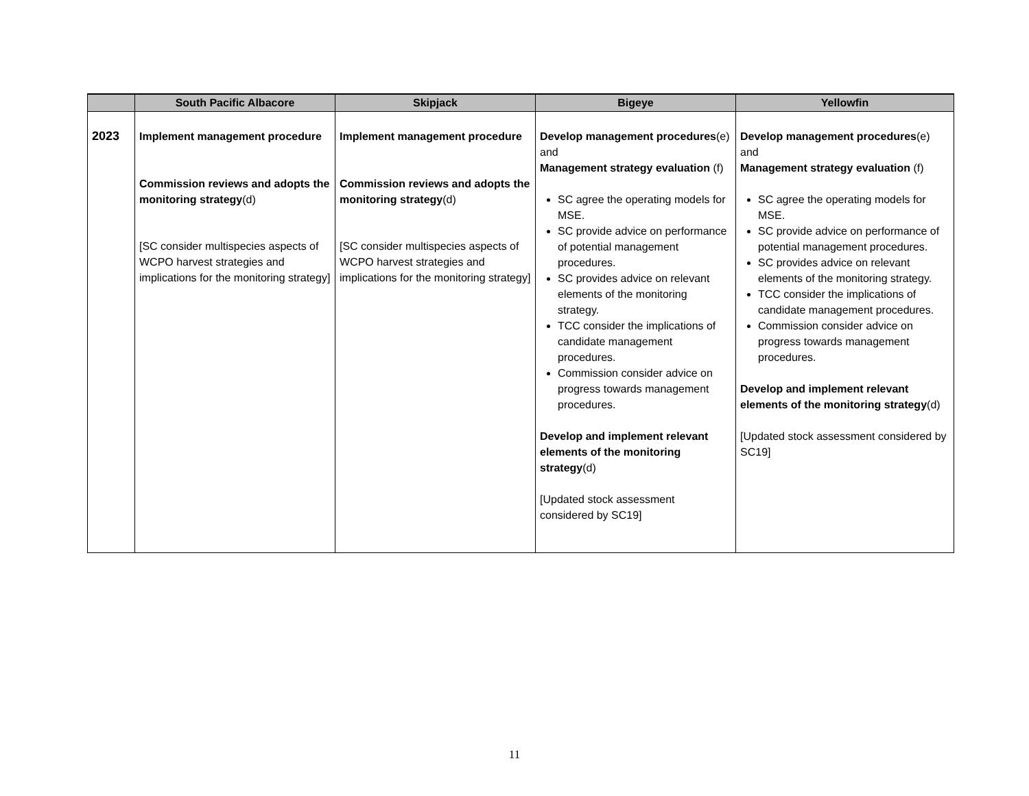| | South Pacific Albacore | Skipjack | Bigeye | Yellowfin |
| --- | --- | --- | --- | --- |
| 2023 | Implement management procedure Commission reviews and adopts the monitoring strategy (d) [SC consider multispecies aspects of WCPO harvest strategies and implications for the monitoring strategy] | Implement management procedure Commission reviews and adopts the monitoring strategy (d) [SC consider multispecies aspects of WCPO harvest strategies and implications for the monitoring strategy] | Develop management procedures (e) and Management strategy evaluation (f) SC agree the operating models for MSE. SC provide advice on performance of potential management procedures. SC provides advice on relevant elements of the monitoring strategy. TCC consider the implications of candidate management procedures. Commission consider advice on progress towards management procedures. Develop and implement relevant elements of the monitoring strategy (d) [Updated stock assessment considered by SC19] | Develop management procedures (e) and Management strategy evaluation (f) SC agree the operating models for MSE. SC provide advice on performance of potential management procedures. SC provides advice on relevant elements of the monitoring strategy. TCC consider the implications of candidate management procedures. Commission consider advice on progress towards management procedures. Develop and implement relevant elements of the monitoring strategy (d) [Updated stock assessment considered by SC19] |
11